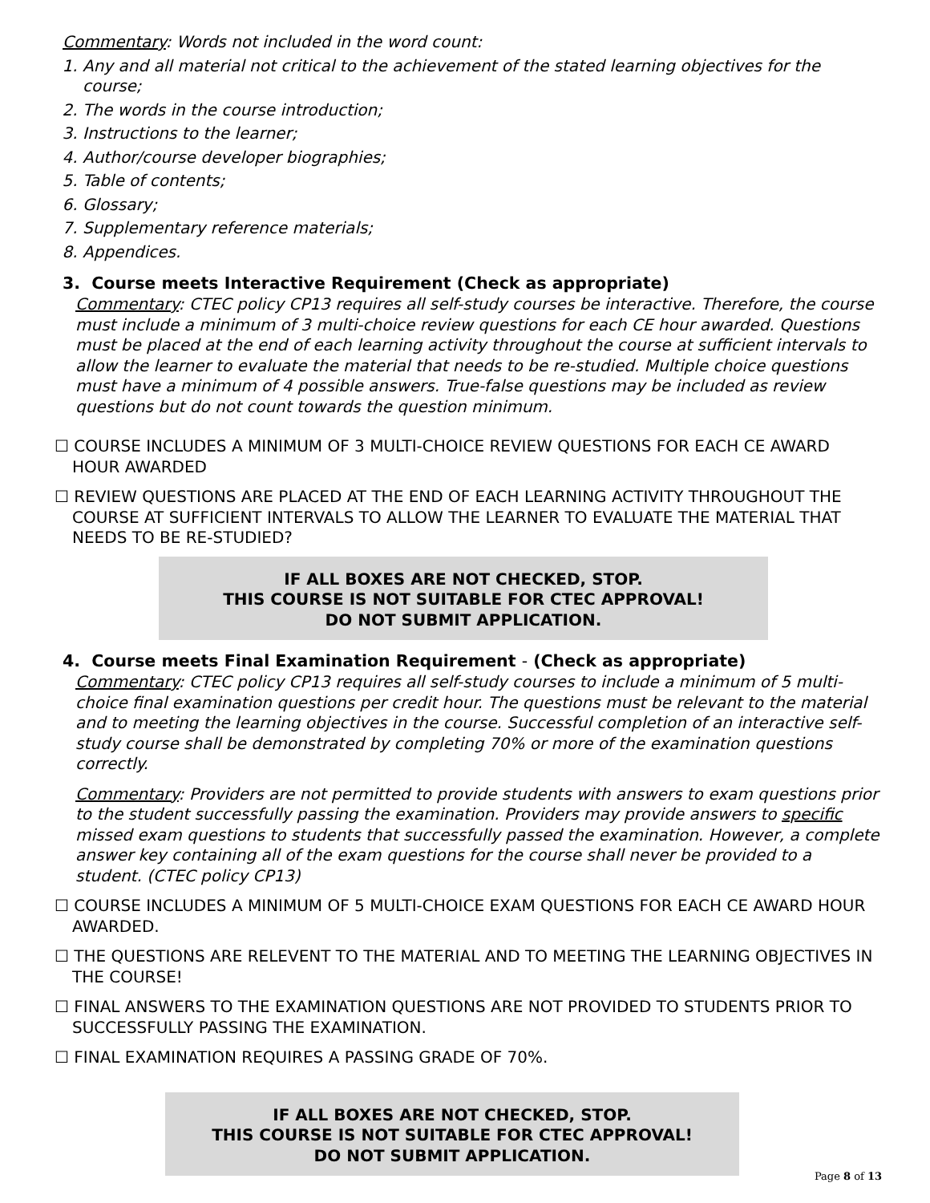Commentary: Words not included in the word count:
1. Any and all material not critical to the achievement of the stated learning objectives for the course;
2. The words in the course introduction;
3. Instructions to the learner;
4. Author/course developer biographies;
5. Table of contents;
6. Glossary;
7. Supplementary reference materials;
8. Appendices.
3. Course meets Interactive Requirement (Check as appropriate)
Commentary: CTEC policy CP13 requires all self-study courses be interactive. Therefore, the course must include a minimum of 3 multi-choice review questions for each CE hour awarded. Questions must be placed at the end of each learning activity throughout the course at sufficient intervals to allow the learner to evaluate the material that needs to be re-studied. Multiple choice questions must have a minimum of 4 possible answers. True-false questions may be included as review questions but do not count towards the question minimum.
☐ COURSE INCLUDES A MINIMUM OF 3 MULTI-CHOICE REVIEW QUESTIONS FOR EACH CE AWARD HOUR AWARDED
☐ REVIEW QUESTIONS ARE PLACED AT THE END OF EACH LEARNING ACTIVITY THROUGHOUT THE COURSE AT SUFFICIENT INTERVALS TO ALLOW THE LEARNER TO EVALUATE THE MATERIAL THAT NEEDS TO BE RE-STUDIED?
IF ALL BOXES ARE NOT CHECKED, STOP.
THIS COURSE IS NOT SUITABLE FOR CTEC APPROVAL!
DO NOT SUBMIT APPLICATION.
4. Course meets Final Examination Requirement - (Check as appropriate)
Commentary: CTEC policy CP13 requires all self-study courses to include a minimum of 5 multi-choice final examination questions per credit hour. The questions must be relevant to the material and to meeting the learning objectives in the course. Successful completion of an interactive self-study course shall be demonstrated by completing 70% or more of the examination questions correctly.
Commentary: Providers are not permitted to provide students with answers to exam questions prior to the student successfully passing the examination. Providers may provide answers to specific missed exam questions to students that successfully passed the examination. However, a complete answer key containing all of the exam questions for the course shall never be provided to a student. (CTEC policy CP13)
☐ COURSE INCLUDES A MINIMUM OF 5 MULTI-CHOICE EXAM QUESTIONS FOR EACH CE AWARD HOUR AWARDED.
☐ THE QUESTIONS ARE RELEVENT TO THE MATERIAL AND TO MEETING THE LEARNING OBJECTIVES IN THE COURSE!
☐ FINAL ANSWERS TO THE EXAMINATION QUESTIONS ARE NOT PROVIDED TO STUDENTS PRIOR TO SUCCESSFULLY PASSING THE EXAMINATION.
☐ FINAL EXAMINATION REQUIRES A PASSING GRADE OF 70%.
IF ALL BOXES ARE NOT CHECKED, STOP.
THIS COURSE IS NOT SUITABLE FOR CTEC APPROVAL!
DO NOT SUBMIT APPLICATION.
Page 8 of 13